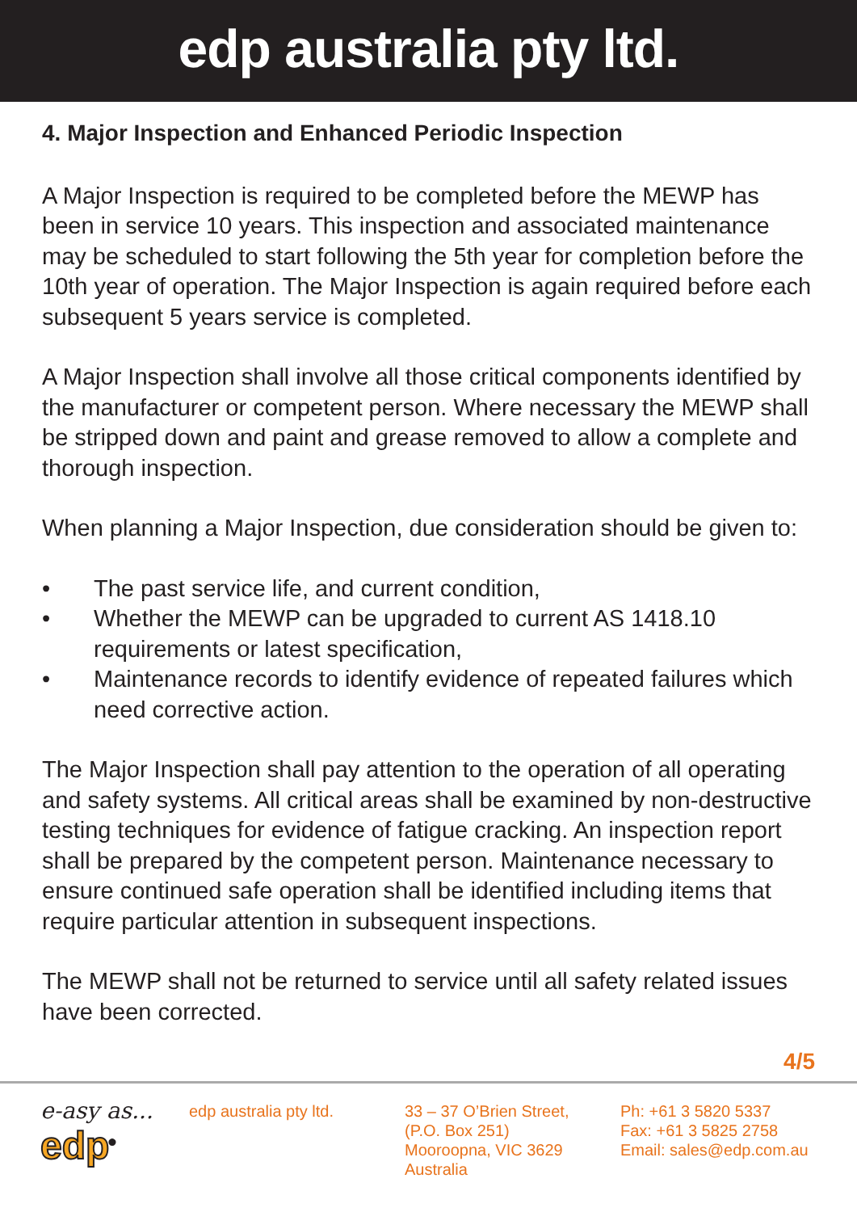edp australia pty ltd.
4. Major Inspection and Enhanced Periodic Inspection
A Major Inspection is required to be completed before the MEWP has been in service 10 years. This inspection and associated maintenance may be scheduled to start following the 5th year for completion before the 10th year of operation. The Major Inspection is again required before each subsequent 5 years service is completed.
A Major Inspection shall involve all those critical components identified by the manufacturer or competent person. Where necessary the MEWP shall be stripped down and paint and grease removed to allow a complete and thorough inspection.
When planning a Major Inspection, due consideration should be given to:
• The past service life, and current condition,
• Whether the MEWP can be upgraded to current AS 1418.10 requirements or latest specification,
• Maintenance records to identify evidence of repeated failures which need corrective action.
The Major Inspection shall pay attention to the operation of all operating and safety systems. All critical areas shall be examined by non-destructive testing techniques for evidence of fatigue cracking. An inspection report shall be prepared by the competent person. Maintenance necessary to ensure continued safe operation shall be identified including items that require particular attention in subsequent inspections.
The MEWP shall not be returned to service until all safety related issues have been corrected.
4/5
e-asy as...
edp<sup>®</sup>
edp australia pty ltd. 33 – 37 O’Brien Street,
(P.O. Box 251)
Mooroopna, VIC 3629
Australia
Ph: +61 3 5820 5337
Fax: +61 3 5825 2758
Email: sales@edp.com.au